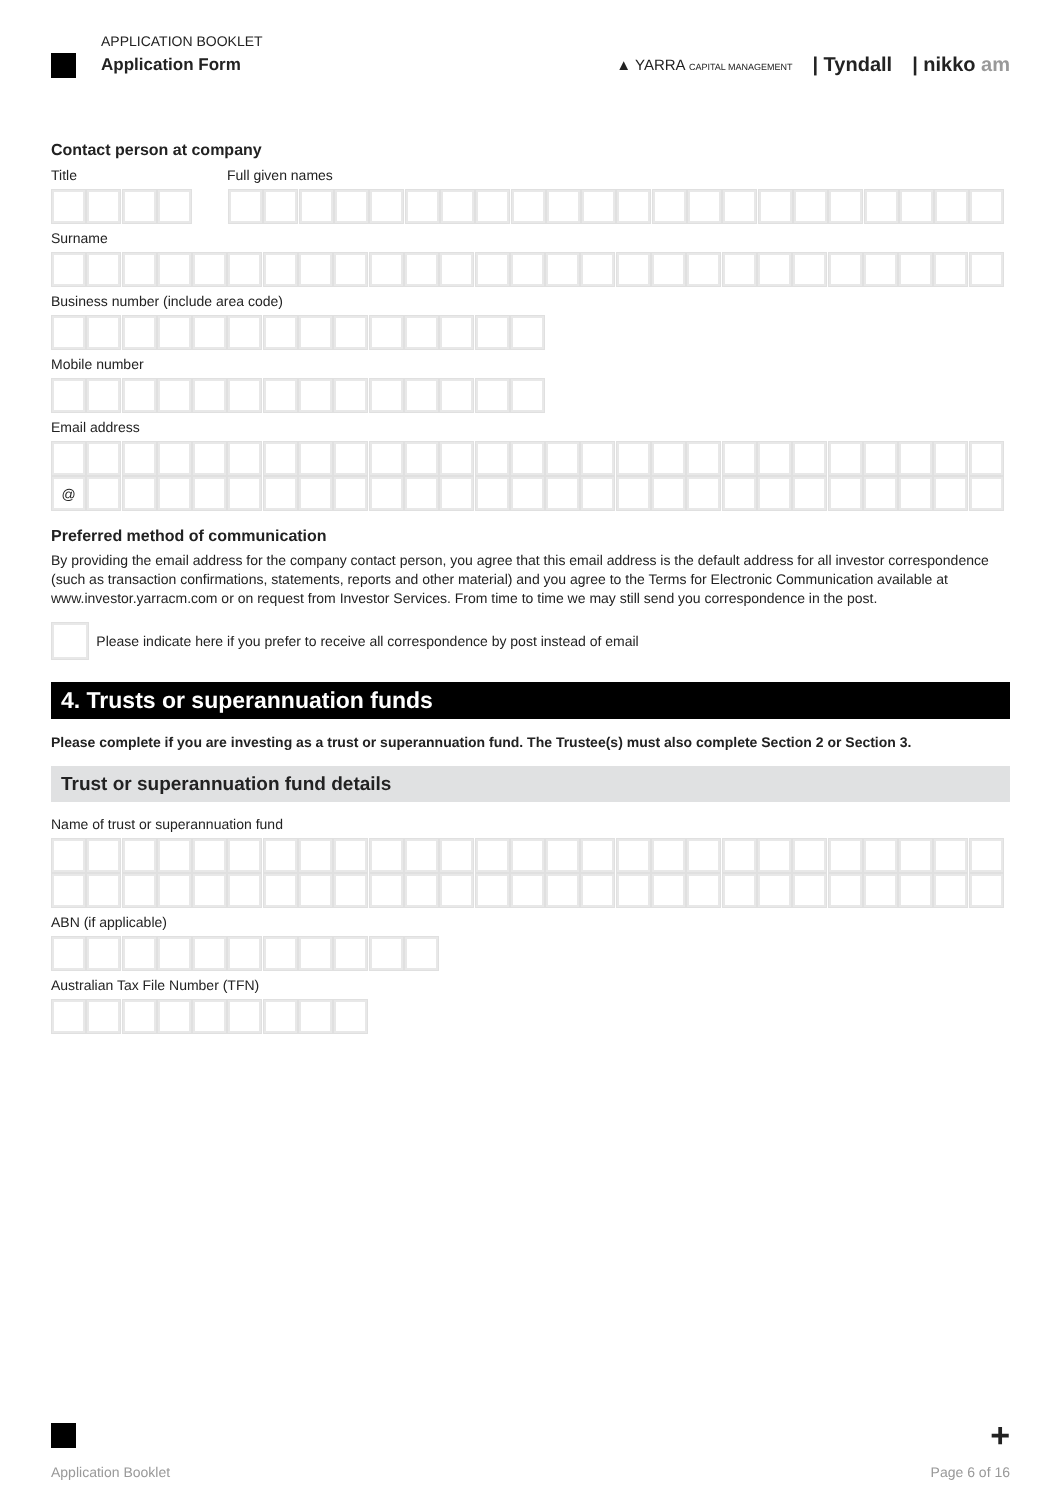APPLICATION BOOKLET
Application Form
▲ YARRA CAPITAL MANAGEMENT | Tyndall | nikko am
Contact person at company
Title Full given names
Surname
Business number (include area code)
Mobile number
Email address
@
Preferred method of communication
By providing the email address for the company contact person, you agree that this email address is the default address for all investor correspondence (such as transaction confirmations, statements, reports and other material) and you agree to the Terms for Electronic Communication available at www.investor.yarracm.com or on request from Investor Services. From time to time we may still send you correspondence in the post.
Please indicate here if you prefer to receive all correspondence by post instead of email
4. Trusts or superannuation funds
Please complete if you are investing as a trust or superannuation fund. The Trustee(s) must also complete Section 2 or Section 3.
Trust or superannuation fund details
Name of trust or superannuation fund
ABN (if applicable)
Australian Tax File Number (TFN)
+
Application Booklet Page 6 of 16